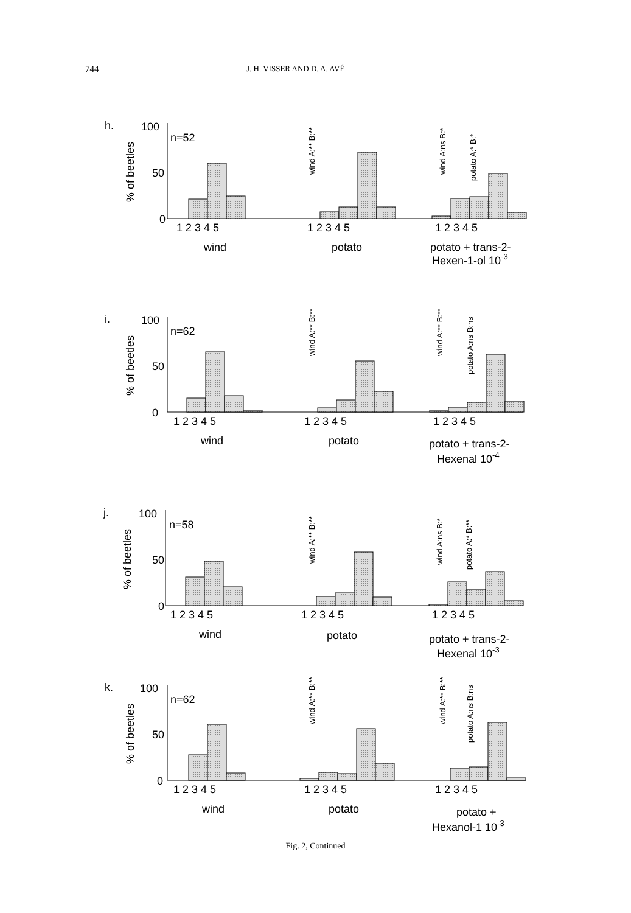744 J. H. VISSER AND D. A. AVÉ
h.
100
50
0
n=52
% of beetles
1 2 3 4 5
1 2 3 4 5
1 2 3 4 5
wind
potato
potato + trans-2-
Hexen-1-ol 10-3
wind A:** B:**
wind A:ns B:*
potato A:* B:*
i.
100
50
0
n=62
% of beetles
1 2 3 4 5
1 2 3 4 5
1 2 3 4 5
wind
potato
potato + trans-2-
Hexenal 10-4
wind A:** B:**
wind A:** B:**
potato A:ns B:ns
j.
100
50
0
n=58
% of beetles
1 2 3 4 5
1 2 3 4 5
1 2 3 4 5
wind
potato
potato + trans-2-
Hexenal 10-3
wind A:** B:**
wind A:ns B:*
potato A:* B:**
k.
100
50
0
n=62
% of beetles
1 2 3 4 5
1 2 3 4 5
1 2 3 4 5
wind
potato
potato +
Hexanol-1 10-3
wind A:** B:**
wind A:** B:**
potato A:ns B:ns
Fig. 2, Continued